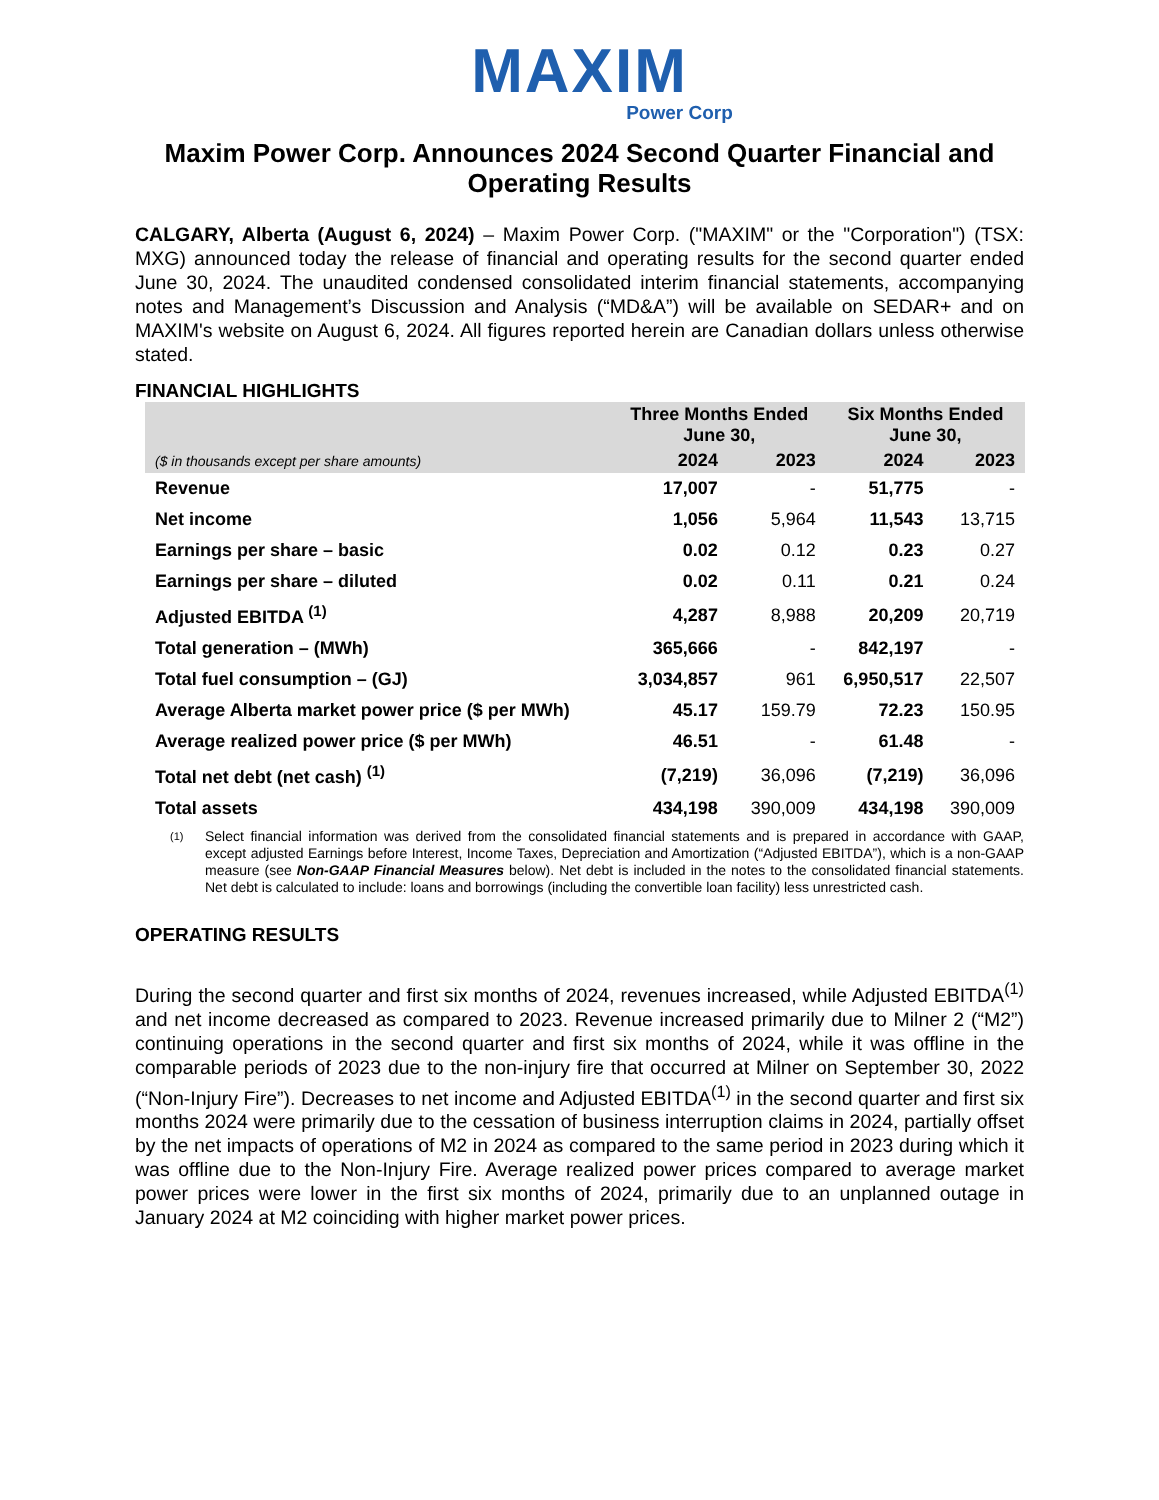MAXIM
Power Corp
Maxim Power Corp. Announces 2024 Second Quarter Financial and Operating Results
CALGARY, Alberta (August 6, 2024) – Maxim Power Corp. ("MAXIM" or the "Corporation") (TSX: MXG) announced today the release of financial and operating results for the second quarter ended June 30, 2024. The unaudited condensed consolidated interim financial statements, accompanying notes and Management’s Discussion and Analysis (“MD&A”) will be available on SEDAR+ and on MAXIM's website on August 6, 2024. All figures reported herein are Canadian dollars unless otherwise stated.
FINANCIAL HIGHLIGHTS
| | Three Months Ended June 30, | | Six Months Ended June 30, | |
| --- | --- | --- | --- | --- |
| ($ in thousands except per share amounts) | 2024 | 2023 | 2024 | 2023 |
| Revenue | 17,007 | - | 51,775 | - |
| Net income | 1,056 | 5,964 | 11,543 | 13,715 |
| Earnings per share – basic | 0.02 | 0.12 | 0.23 | 0.27 |
| Earnings per share – diluted | 0.02 | 0.11 | 0.21 | 0.24 |
| Adjusted EBITDA <sup>(1)</sup> | 4,287 | 8,988 | 20,209 | 20,719 |
| Total generation – (MWh) | 365,666 | - | 842,197 | - |
| Total fuel consumption – (GJ) | 3,034,857 | 961 | 6,950,517 | 22,507 |
| Average Alberta market power price ($ per MWh) | 45.17 | 159.79 | 72.23 | 150.95 |
| Average realized power price ($ per MWh) | 46.51 | - | 61.48 | - |
| Total net debt (net cash) <sup>(1)</sup> | (7,219) | 36,096 | (7,219) | 36,096 |
| Total assets | 434,198 | 390,009 | 434,198 | 390,009 |
(1)
Select financial information was derived from the consolidated financial statements and is prepared in accordance with GAAP, except adjusted Earnings before Interest, Income Taxes, Depreciation and Amortization (“Adjusted EBITDA”), which is a non-GAAP measure (see Non-GAAP Financial Measures below). Net debt is included in the notes to the consolidated financial statements. Net debt is calculated to include: loans and borrowings (including the convertible loan facility) less unrestricted cash.
OPERATING RESULTS
During the second quarter and first six months of 2024, revenues increased, while Adjusted EBITDA<sup>(1)</sup> and net income decreased as compared to 2023. Revenue increased primarily due to Milner 2 (“M2”) continuing operations in the second quarter and first six months of 2024, while it was offline in the comparable periods of 2023 due to the non-injury fire that occurred at Milner on September 30, 2022 (“Non-Injury Fire”). Decreases to net income and Adjusted EBITDA<sup>(1)</sup> in the second quarter and first six months 2024 were primarily due to the cessation of business interruption claims in 2024, partially offset by the net impacts of operations of M2 in 2024 as compared to the same period in 2023 during which it was offline due to the Non-Injury Fire. Average realized power prices compared to average market power prices were lower in the first six months of 2024, primarily due to an unplanned outage in January 2024 at M2 coinciding with higher market power prices.